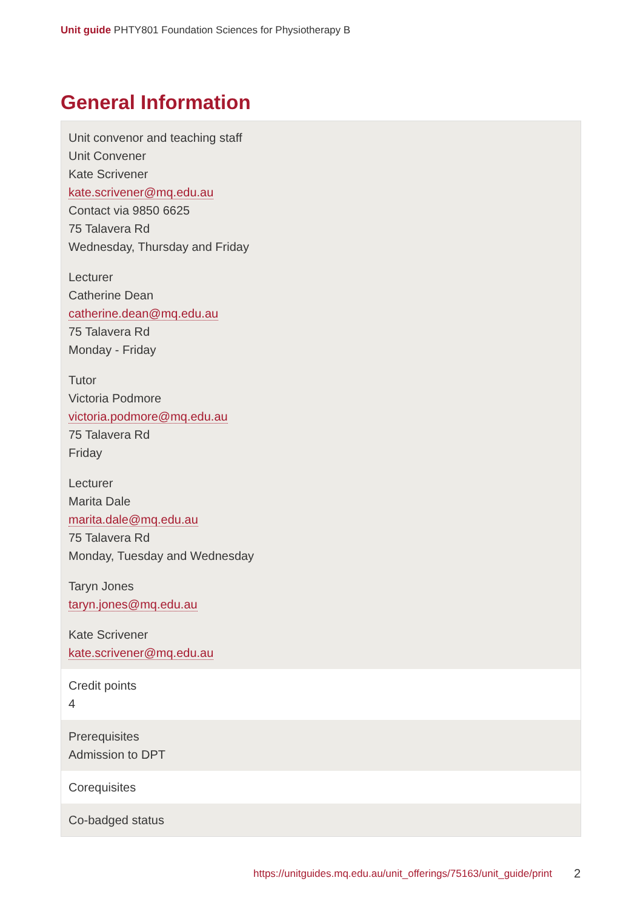Unit guide PHTY801 Foundation Sciences for Physiotherapy B
General Information
| Unit convenor and teaching staff Unit Convener Kate Scrivener kate.scrivener@mq.edu.au Contact via 9850 6625 75 Talavera Rd Wednesday, Thursday and Friday Lecturer Catherine Dean catherine.dean@mq.edu.au 75 Talavera Rd Monday - Friday Tutor Victoria Podmore victoria.podmore@mq.edu.au 75 Talavera Rd Friday Lecturer Marita Dale marita.dale@mq.edu.au 75 Talavera Rd Monday, Tuesday and Wednesday Taryn Jones taryn.jones@mq.edu.au Kate Scrivener kate.scrivener@mq.edu.au |
| Credit points 4 |
| Prerequisites Admission to DPT |
| Corequisites |
| Co-badged status |
https://unitguides.mq.edu.au/unit_offerings/75163/unit_guide/print
2